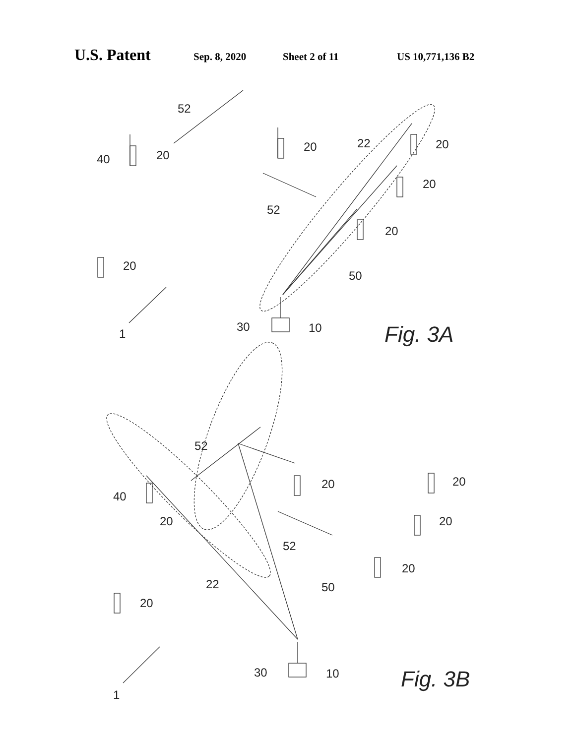U.S. Patent Sep. 8, 2020 Sheet 2 of 11 US 10,771,136 B2
52
40
20
20
52
20
20
20
22
50
30
10
20
1
Fig. 3A
52
40
20
20
20
20
20
52
22
50
20
30
10
1
Fig. 3B